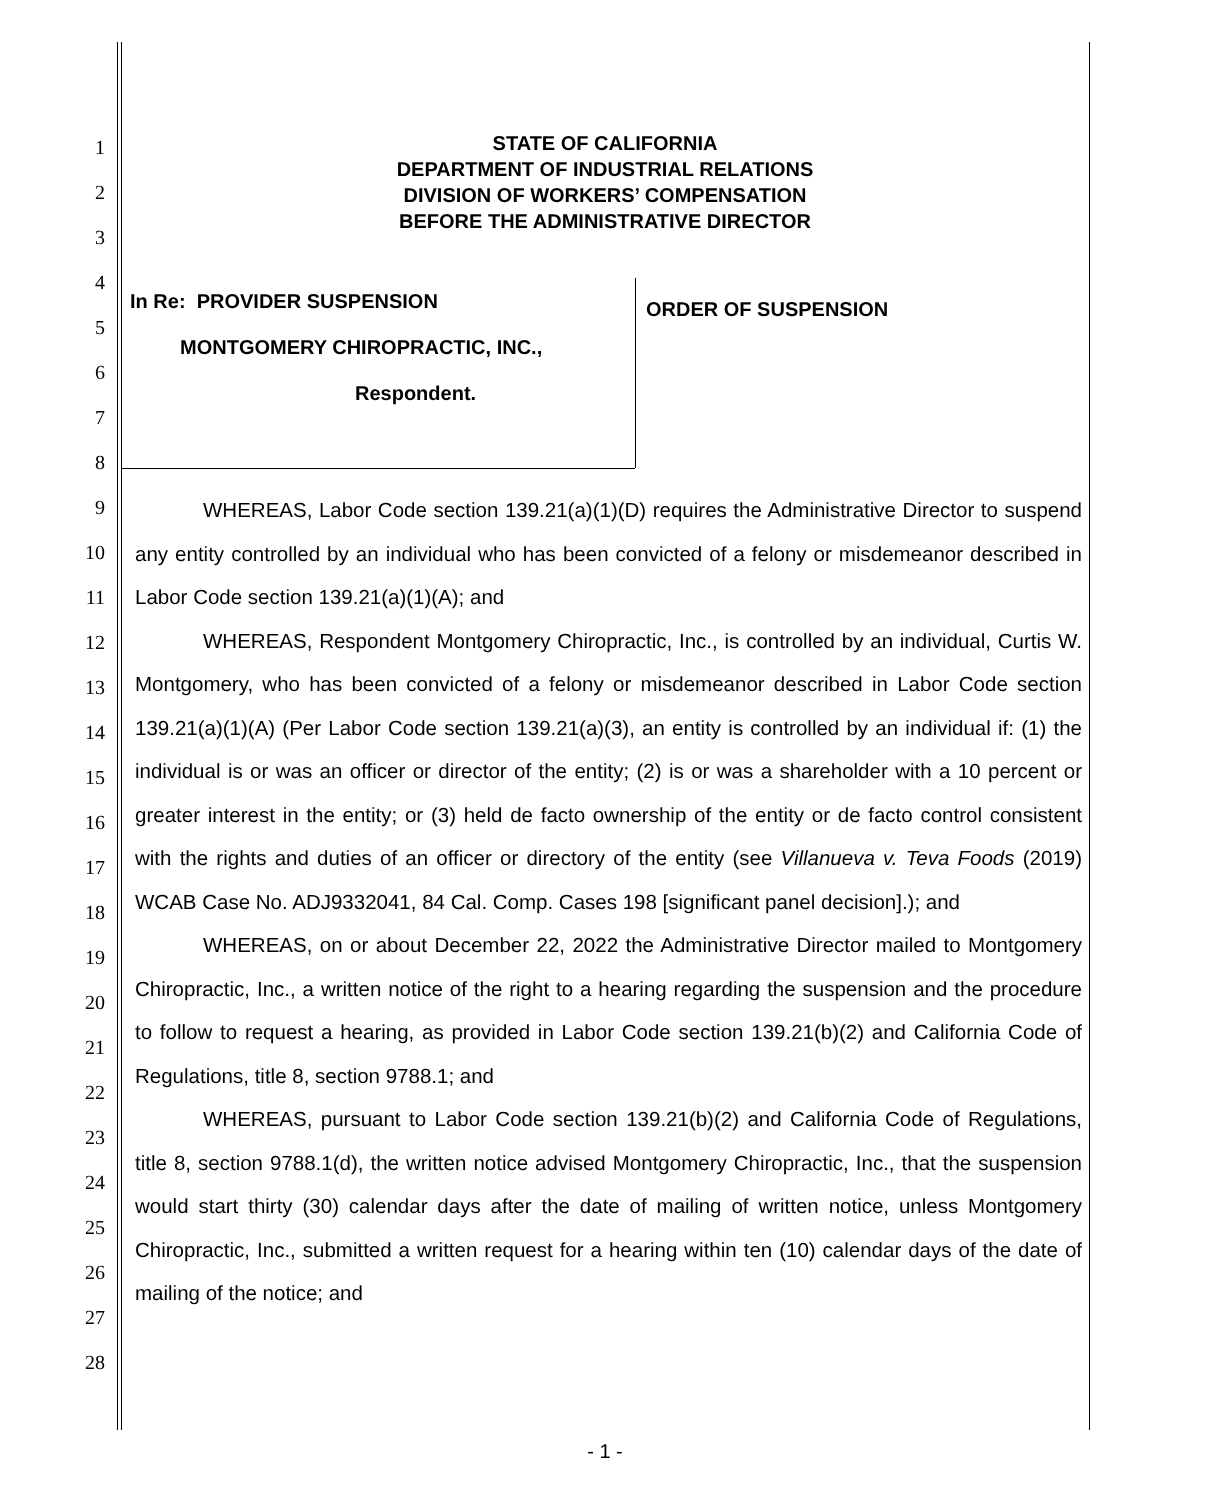1
2
3
4
5
6
7
8
9
10
11
12
13
14
15
16
17
18
19
20
21
22
23
24
25
26
27
28
STATE OF CALIFORNIA
DEPARTMENT OF INDUSTRIAL RELATIONS
DIVISION OF WORKERS’ COMPENSATION
BEFORE THE ADMINISTRATIVE DIRECTOR
In Re: PROVIDER SUSPENSION
MONTGOMERY CHIROPRACTIC, INC.,
Respondent.
ORDER OF SUSPENSION
WHEREAS, Labor Code section 139.21(a)(1)(D) requires the Administrative Director to suspend any entity controlled by an individual who has been convicted of a felony or misdemeanor described in Labor Code section 139.21(a)(1)(A); and
WHEREAS, Respondent Montgomery Chiropractic, Inc., is controlled by an individual, Curtis W. Montgomery, who has been convicted of a felony or misdemeanor described in Labor Code section 139.21(a)(1)(A) (Per Labor Code section 139.21(a)(3), an entity is controlled by an individual if: (1) the individual is or was an officer or director of the entity; (2) is or was a shareholder with a 10 percent or greater interest in the entity; or (3) held de facto ownership of the entity or de facto control consistent with the rights and duties of an officer or directory of the entity (see Villanueva v. Teva Foods (2019) WCAB Case No. ADJ9332041, 84 Cal. Comp. Cases 198 [significant panel decision].); and
WHEREAS, on or about December 22, 2022 the Administrative Director mailed to Montgomery Chiropractic, Inc., a written notice of the right to a hearing regarding the suspension and the procedure to follow to request a hearing, as provided in Labor Code section 139.21(b)(2) and California Code of Regulations, title 8, section 9788.1; and
WHEREAS, pursuant to Labor Code section 139.21(b)(2) and California Code of Regulations, title 8, section 9788.1(d), the written notice advised Montgomery Chiropractic, Inc., that the suspension would start thirty (30) calendar days after the date of mailing of written notice, unless Montgomery Chiropractic, Inc., submitted a written request for a hearing within ten (10) calendar days of the date of mailing of the notice; and
- 1 -